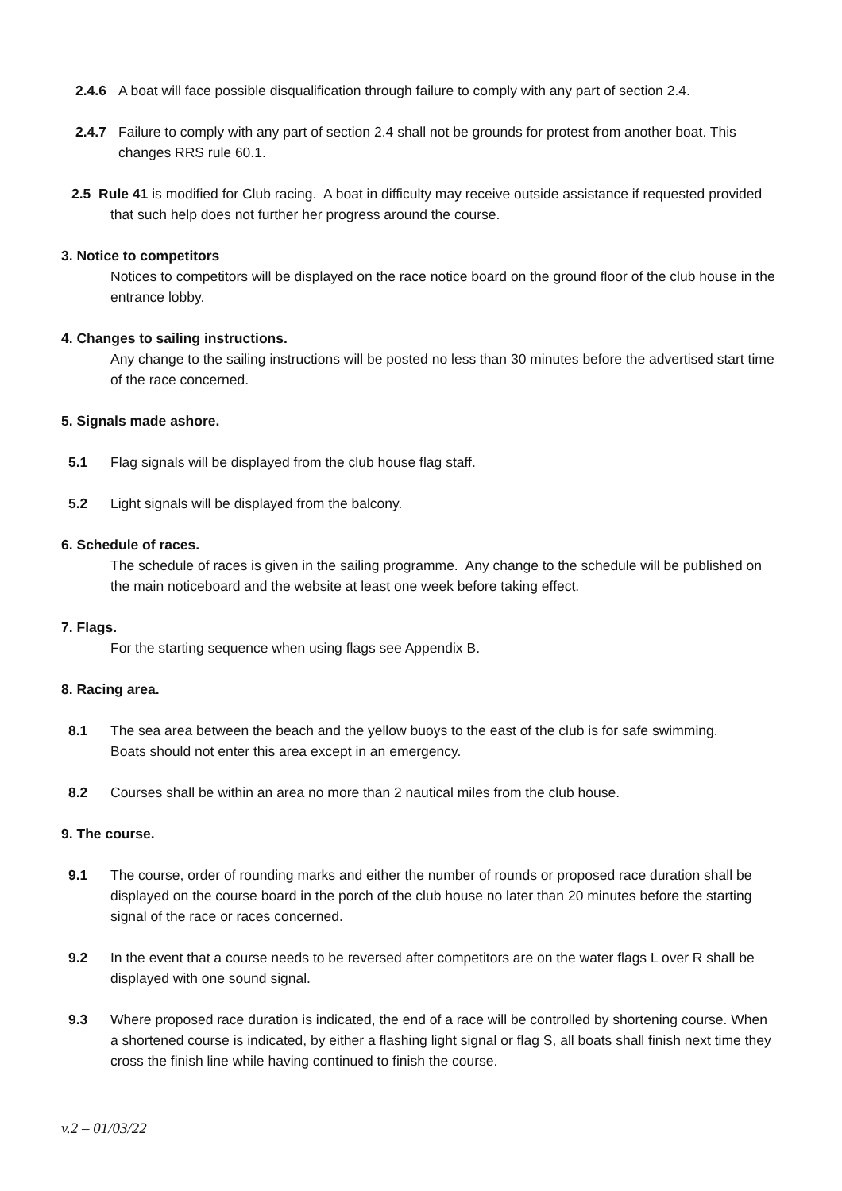2.4.6 A boat will face possible disqualification through failure to comply with any part of section 2.4.
2.4.7 Failure to comply with any part of section 2.4 shall not be grounds for protest from another boat. This changes RRS rule 60.1.
2.5 Rule 41 is modified for Club racing. A boat in difficulty may receive outside assistance if requested provided that such help does not further her progress around the course.
3. Notice to competitors
Notices to competitors will be displayed on the race notice board on the ground floor of the club house in the entrance lobby.
4. Changes to sailing instructions.
Any change to the sailing instructions will be posted no less than 30 minutes before the advertised start time of the race concerned.
5. Signals made ashore.
5.1 Flag signals will be displayed from the club house flag staff.
5.2 Light signals will be displayed from the balcony.
6. Schedule of races.
The schedule of races is given in the sailing programme. Any change to the schedule will be published on the main noticeboard and the website at least one week before taking effect.
7. Flags.
For the starting sequence when using flags see Appendix B.
8. Racing area.
8.1 The sea area between the beach and the yellow buoys to the east of the club is for safe swimming. Boats should not enter this area except in an emergency.
8.2 Courses shall be within an area no more than 2 nautical miles from the club house.
9. The course.
9.1 The course, order of rounding marks and either the number of rounds or proposed race duration shall be displayed on the course board in the porch of the club house no later than 20 minutes before the starting signal of the race or races concerned.
9.2 In the event that a course needs to be reversed after competitors are on the water flags L over R shall be displayed with one sound signal.
9.3 Where proposed race duration is indicated, the end of a race will be controlled by shortening course. When a shortened course is indicated, by either a flashing light signal or flag S, all boats shall finish next time they cross the finish line while having continued to finish the course.
v.2 – 01/03/22